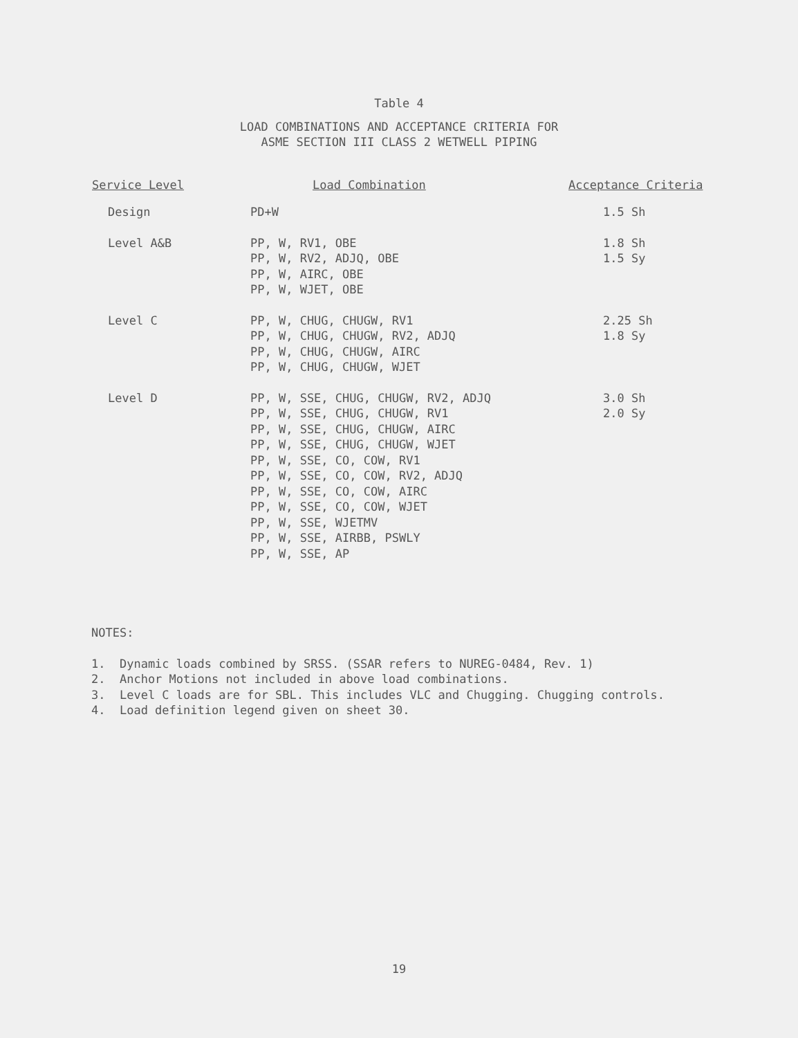Table 4
LOAD COMBINATIONS AND ACCEPTANCE CRITERIA FOR
ASME SECTION III CLASS 2 WETWELL PIPING
| Service Level | Load Combination | Acceptance Criteria |
| --- | --- | --- |
| Design | PD+W | 1.5 Sh |
| Level A&B | PP, W, RV1, OBE PP, W, RV2, ADJQ, OBE PP, W, AIRC, OBE PP, W, WJET, OBE | 1.8 Sh 1.5 Sy |
| Level C | PP, W, CHUG, CHUGW, RV1 PP, W, CHUG, CHUGW, RV2, ADJQ PP, W, CHUG, CHUGW, AIRC PP, W, CHUG, CHUGW, WJET | 2.25 Sh 1.8 Sy |
| Level D | PP, W, SSE, CHUG, CHUGW, RV2, ADJQ PP, W, SSE, CHUG, CHUGW, RV1 PP, W, SSE, CHUG, CHUGW, AIRC PP, W, SSE, CHUG, CHUGW, WJET PP, W, SSE, CO, COW, RV1 PP, W, SSE, CO, COW, RV2, ADJQ PP, W, SSE, CO, COW, AIRC PP, W, SSE, CO, COW, WJET PP, W, SSE, WJETMV PP, W, SSE, AIRBB, PSWLY PP, W, SSE, AP | 3.0 Sh 2.0 Sy |
NOTES:
1. Dynamic loads combined by SRSS. (SSAR refers to NUREG-0484, Rev. 1)
2. Anchor Motions not included in above load combinations.
3. Level C loads are for SBL. This includes VLC and Chugging. Chugging controls.
4. Load definition legend given on sheet 30.
19